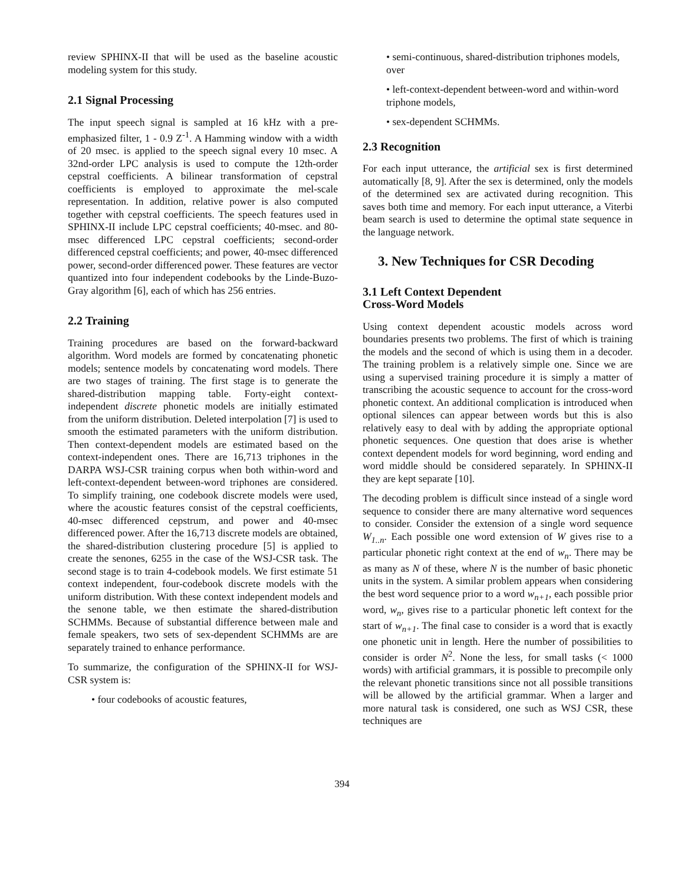review SPHINX-II that will be used as the baseline acoustic modeling system for this study.
2.1 Signal Processing
The input speech signal is sampled at 16 kHz with a pre-emphasized filter, 1 - 0.9 Z<sup>-1</sup>. A Hamming window with a width of 20 msec. is applied to the speech signal every 10 msec. A 32nd-order LPC analysis is used to compute the 12th-order cepstral coefficients. A bilinear transformation of cepstral coefficients is employed to approximate the mel-scale representation. In addition, relative power is also computed together with cepstral coefficients. The speech features used in SPHINX-II include LPC cepstral coefficients; 40-msec. and 80-msec differenced LPC cepstral coefficients; second-order differenced cepstral coefficients; and power, 40-msec differenced power, second-order differenced power. These features are vector quantized into four independent codebooks by the Linde-Buzo-Gray algorithm [6], each of which has 256 entries.
2.2 Training
Training procedures are based on the forward-backward algorithm. Word models are formed by concatenating phonetic models; sentence models by concatenating word models. There are two stages of training. The first stage is to generate the shared-distribution mapping table. Forty-eight context-independent discrete phonetic models are initially estimated from the uniform distribution. Deleted interpolation [7] is used to smooth the estimated parameters with the uniform distribution. Then context-dependent models are estimated based on the context-independent ones. There are 16,713 triphones in the DARPA WSJ-CSR training corpus when both within-word and left-context-dependent between-word triphones are considered. To simplify training, one codebook discrete models were used, where the acoustic features consist of the cepstral coefficients, 40-msec differenced cepstrum, and power and 40-msec differenced power. After the 16,713 discrete models are obtained, the shared-distribution clustering procedure [5] is applied to create the senones, 6255 in the case of the WSJ-CSR task. The second stage is to train 4-codebook models. We first estimate 51 context independent, four-codebook discrete models with the uniform distribution. With these context independent models and the senone table, we then estimate the shared-distribution SCHMMs. Because of substantial difference between male and female speakers, two sets of sex-dependent SCHMMs are are separately trained to enhance performance.
To summarize, the configuration of the SPHINX-II for WSJ-CSR system is:
• four codebooks of acoustic features,
• semi-continuous, shared-distribution triphones models, over
• left-context-dependent between-word and within-word triphone models,
• sex-dependent SCHMMs.
2.3 Recognition
For each input utterance, the artificial sex is first determined automatically [8, 9]. After the sex is determined, only the models of the determined sex are activated during recognition. This saves both time and memory. For each input utterance, a Viterbi beam search is used to determine the optimal state sequence in the language network.
3. New Techniques for CSR Decoding
3.1 Left Context Dependent
Cross-Word Models
Using context dependent acoustic models across word boundaries presents two problems. The first of which is training the models and the second of which is using them in a decoder. The training problem is a relatively simple one. Since we are using a supervised training procedure it is simply a matter of transcribing the acoustic sequence to account for the cross-word phonetic context. An additional complication is introduced when optional silences can appear between words but this is also relatively easy to deal with by adding the appropriate optional phonetic sequences. One question that does arise is whether context dependent models for word beginning, word ending and word middle should be considered separately. In SPHINX-II they are kept separate [10].
The decoding problem is difficult since instead of a single word sequence to consider there are many alternative word sequences to consider. Consider the extension of a single word sequence W<sub>1..n</sub>. Each possible one word extension of W gives rise to a particular phonetic right context at the end of w<sub>n</sub>. There may be as many as N of these, where N is the number of basic phonetic units in the system. A similar problem appears when considering the best word sequence prior to a word w<sub>n+1</sub>, each possible prior word, w<sub>n</sub>, gives rise to a particular phonetic left context for the start of w<sub>n+1</sub>. The final case to consider is a word that is exactly one phonetic unit in length. Here the number of possibilities to consider is order N<sup>2</sup>. None the less, for small tasks (< 1000 words) with artificial grammars, it is possible to precompile only the relevant phonetic transitions since not all possible transitions will be allowed by the artificial grammar. When a larger and more natural task is considered, one such as WSJ CSR, these techniques are
394